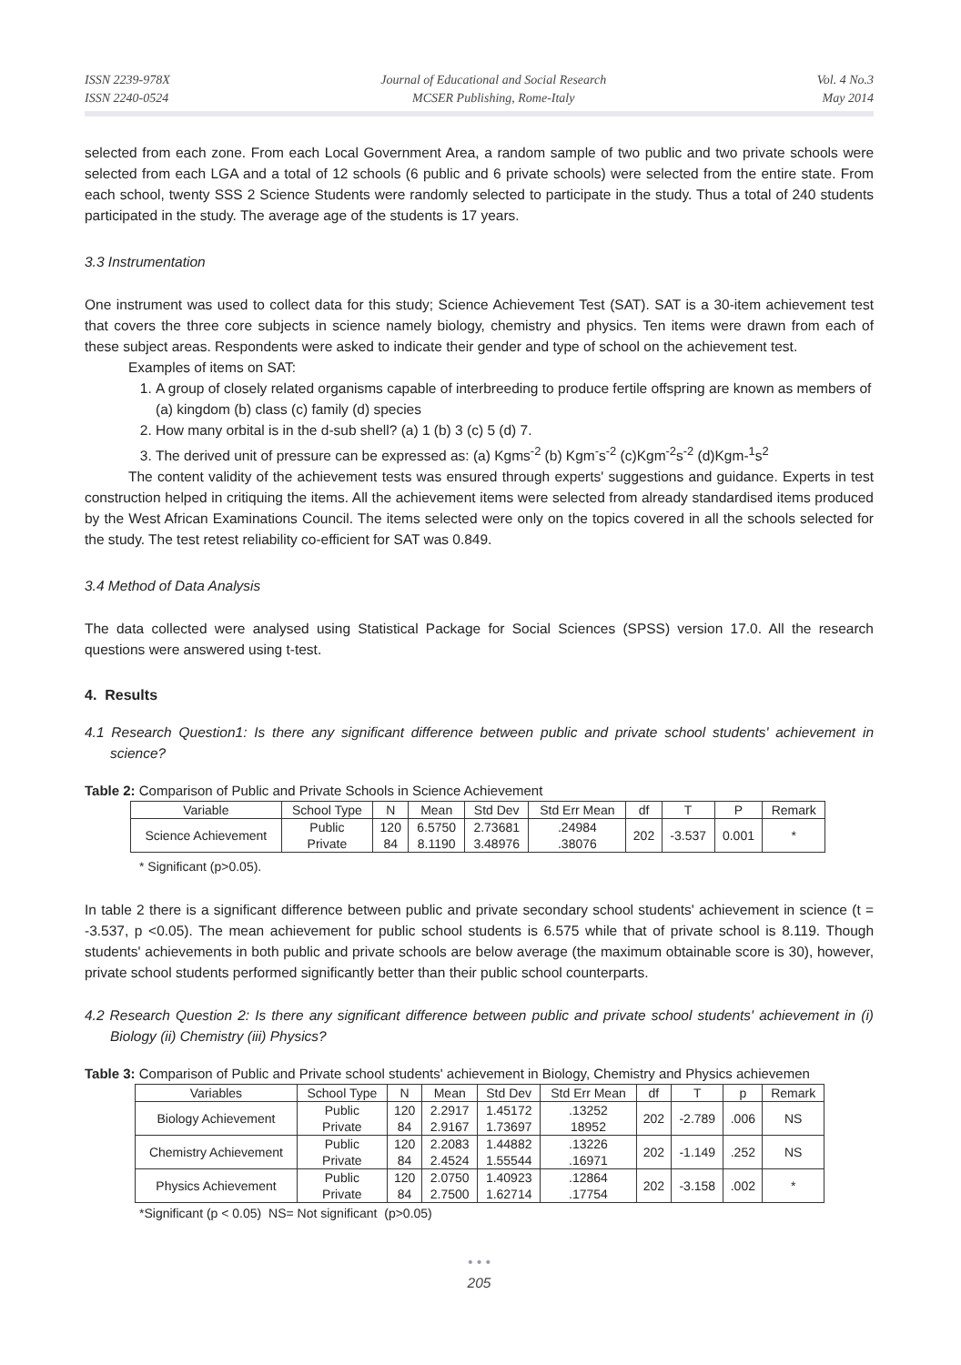ISSN 2239-978X
ISSN 2240-0524
Journal of Educational and Social Research
MCSER Publishing, Rome-Italy
Vol. 4 No.3
May 2014
selected from each zone. From each Local Government Area, a random sample of two public and two private schools were selected from each LGA and a total of 12 schools (6 public and 6 private schools) were selected from the entire state. From each school, twenty SSS 2 Science Students were randomly selected to participate in the study. Thus a total of 240 students participated in the study. The average age of the students is 17 years.
3.3 Instrumentation
One instrument was used to collect data for this study; Science Achievement Test (SAT). SAT is a 30-item achievement test that covers the three core subjects in science namely biology, chemistry and physics. Ten items were drawn from each of these subject areas. Respondents were asked to indicate their gender and type of school on the achievement test.
Examples of items on SAT:
1. A group of closely related organisms capable of interbreeding to produce fertile offspring are known as members of (a) kingdom (b) class (c) family (d) species
2. How many orbital is in the d-sub shell? (a) 1 (b) 3 (c) 5 (d) 7.
3. The derived unit of pressure can be expressed as: (a) Kgms<sup>-2</sup> (b) Kgm<sup>-</sup>s<sup>-2</sup> (c)Kgm<sup>-2</sup>s<sup>-2</sup> (d)Kgm-<sup>1</sup>s<sup>2</sup>
The content validity of the achievement tests was ensured through experts' suggestions and guidance. Experts in test construction helped in critiquing the items. All the achievement items were selected from already standardised items produced by the West African Examinations Council. The items selected were only on the topics covered in all the schools selected for the study. The test retest reliability co-efficient for SAT was 0.849.
3.4 Method of Data Analysis
The data collected were analysed using Statistical Package for Social Sciences (SPSS) version 17.0. All the research questions were answered using t-test.
4. Results
4.1 Research Question1: Is there any significant difference between public and private school students' achievement in science?
Table 2: Comparison of Public and Private Schools in Science Achievement
| Variable | School Type | N | Mean | Std Dev | Std Err Mean | df | T | P | Remark |
| --- | --- | --- | --- | --- | --- | --- | --- | --- | --- |
| Science Achievement | Public Private | 120 84 | 6.5750 8.1190 | 2.73681 3.48976 | .24984 .38076 | 202 | -3.537 | 0.001 | * |
* Significant (p>0.05).
In table 2 there is a significant difference between public and private secondary school students' achievement in science (t = -3.537, p <0.05). The mean achievement for public school students is 6.575 while that of private school is 8.119. Though students' achievements in both public and private schools are below average (the maximum obtainable score is 30), however, private school students performed significantly better than their public school counterparts.
4.2 Research Question 2: Is there any significant difference between public and private school students' achievement in (i) Biology (ii) Chemistry (iii) Physics?
Table 3: Comparison of Public and Private school students' achievement in Biology, Chemistry and Physics achievemen
| Variables | School Type | N | Mean | Std Dev | Std Err Mean | df | T | p | Remark |
| --- | --- | --- | --- | --- | --- | --- | --- | --- | --- |
| Biology Achievement | Public Private | 120 84 | 2.2917 2.9167 | 1.45172 1.73697 | .13252 18952 | 202 | -2.789 | .006 | NS |
| Chemistry Achievement | Public Private | 120 84 | 2.2083 2.4524 | 1.44882 1.55544 | .13226 .16971 | 202 | -1.149 | .252 | NS |
| Physics Achievement | Public Private | 120 84 | 2.0750 2.7500 | 1.40923 1.62714 | .12864 .17754 | 202 | -3.158 | .002 | * |
*Significant (p < 0.05) NS= Not significant (p>0.05)
• • •
205